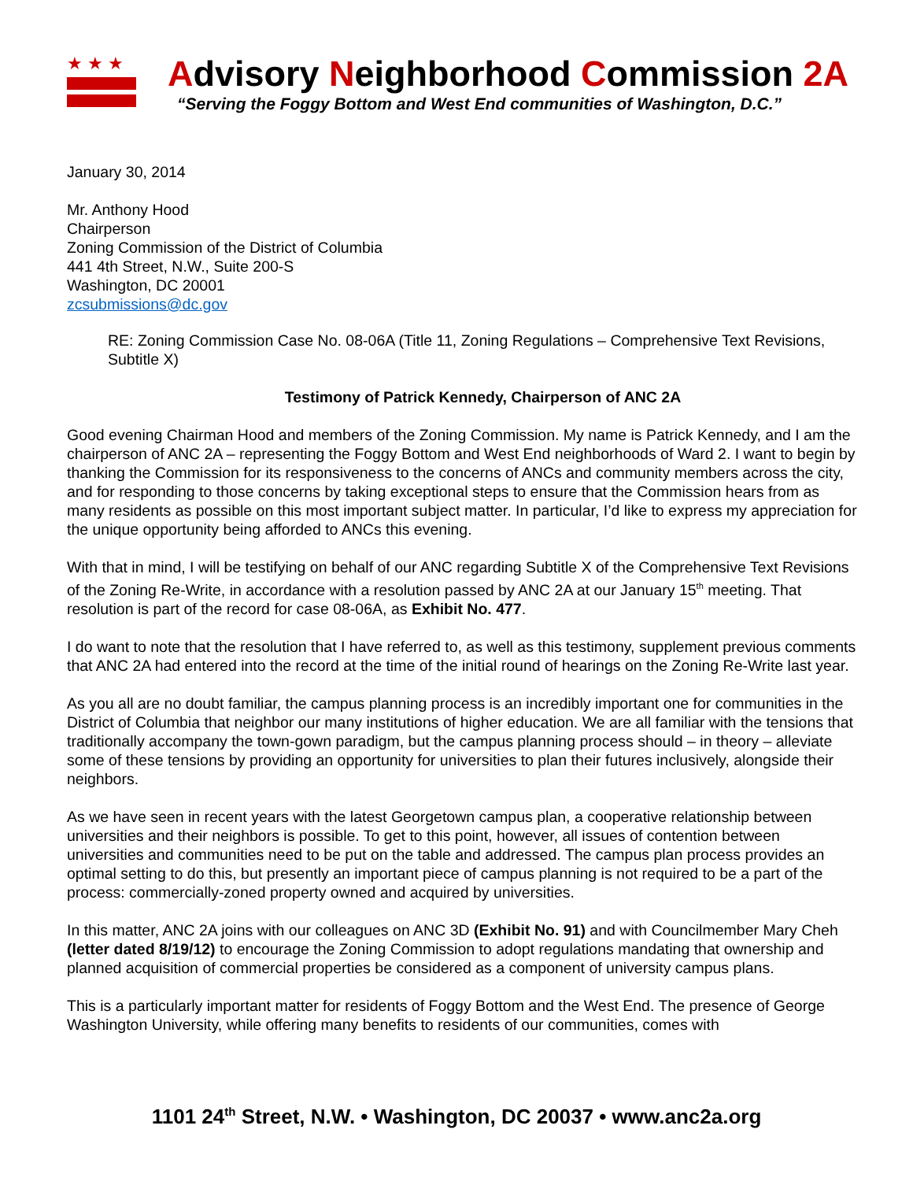★★★
Advisory Neighborhood Commission 2A
“Serving the Foggy Bottom and West End communities of Washington, D.C.”
January 30, 2014
Mr. Anthony Hood
Chairperson
Zoning Commission of the District of Columbia
441 4th Street, N.W., Suite 200-S
Washington, DC 20001
zcsubmissions@dc.gov
RE: Zoning Commission Case No. 08-06A (Title 11, Zoning Regulations – Comprehensive Text Revisions, Subtitle X)
Testimony of Patrick Kennedy, Chairperson of ANC 2A
Good evening Chairman Hood and members of the Zoning Commission. My name is Patrick Kennedy, and I am the chairperson of ANC 2A – representing the Foggy Bottom and West End neighborhoods of Ward 2. I want to begin by thanking the Commission for its responsiveness to the concerns of ANCs and community members across the city, and for responding to those concerns by taking exceptional steps to ensure that the Commission hears from as many residents as possible on this most important subject matter. In particular, I’d like to express my appreciation for the unique opportunity being afforded to ANCs this evening.
With that in mind, I will be testifying on behalf of our ANC regarding Subtitle X of the Comprehensive Text Revisions of the Zoning Re-Write, in accordance with a resolution passed by ANC 2A at our January 15<sup>th</sup> meeting. That resolution is part of the record for case 08-06A, as Exhibit No. 477.
I do want to note that the resolution that I have referred to, as well as this testimony, supplement previous comments that ANC 2A had entered into the record at the time of the initial round of hearings on the Zoning Re-Write last year.
As you all are no doubt familiar, the campus planning process is an incredibly important one for communities in the District of Columbia that neighbor our many institutions of higher education. We are all familiar with the tensions that traditionally accompany the town-gown paradigm, but the campus planning process should – in theory – alleviate some of these tensions by providing an opportunity for universities to plan their futures inclusively, alongside their neighbors.
As we have seen in recent years with the latest Georgetown campus plan, a cooperative relationship between universities and their neighbors is possible. To get to this point, however, all issues of contention between universities and communities need to be put on the table and addressed. The campus plan process provides an optimal setting to do this, but presently an important piece of campus planning is not required to be a part of the process: commercially-zoned property owned and acquired by universities.
In this matter, ANC 2A joins with our colleagues on ANC 3D (Exhibit No. 91) and with Councilmember Mary Cheh (letter dated 8/19/12) to encourage the Zoning Commission to adopt regulations mandating that ownership and planned acquisition of commercial properties be considered as a component of university campus plans.
This is a particularly important matter for residents of Foggy Bottom and the West End. The presence of George Washington University, while offering many benefits to residents of our communities, comes with
1101 24<sup>th</sup> Street, N.W. • Washington, DC 20037 • www.anc2a.org